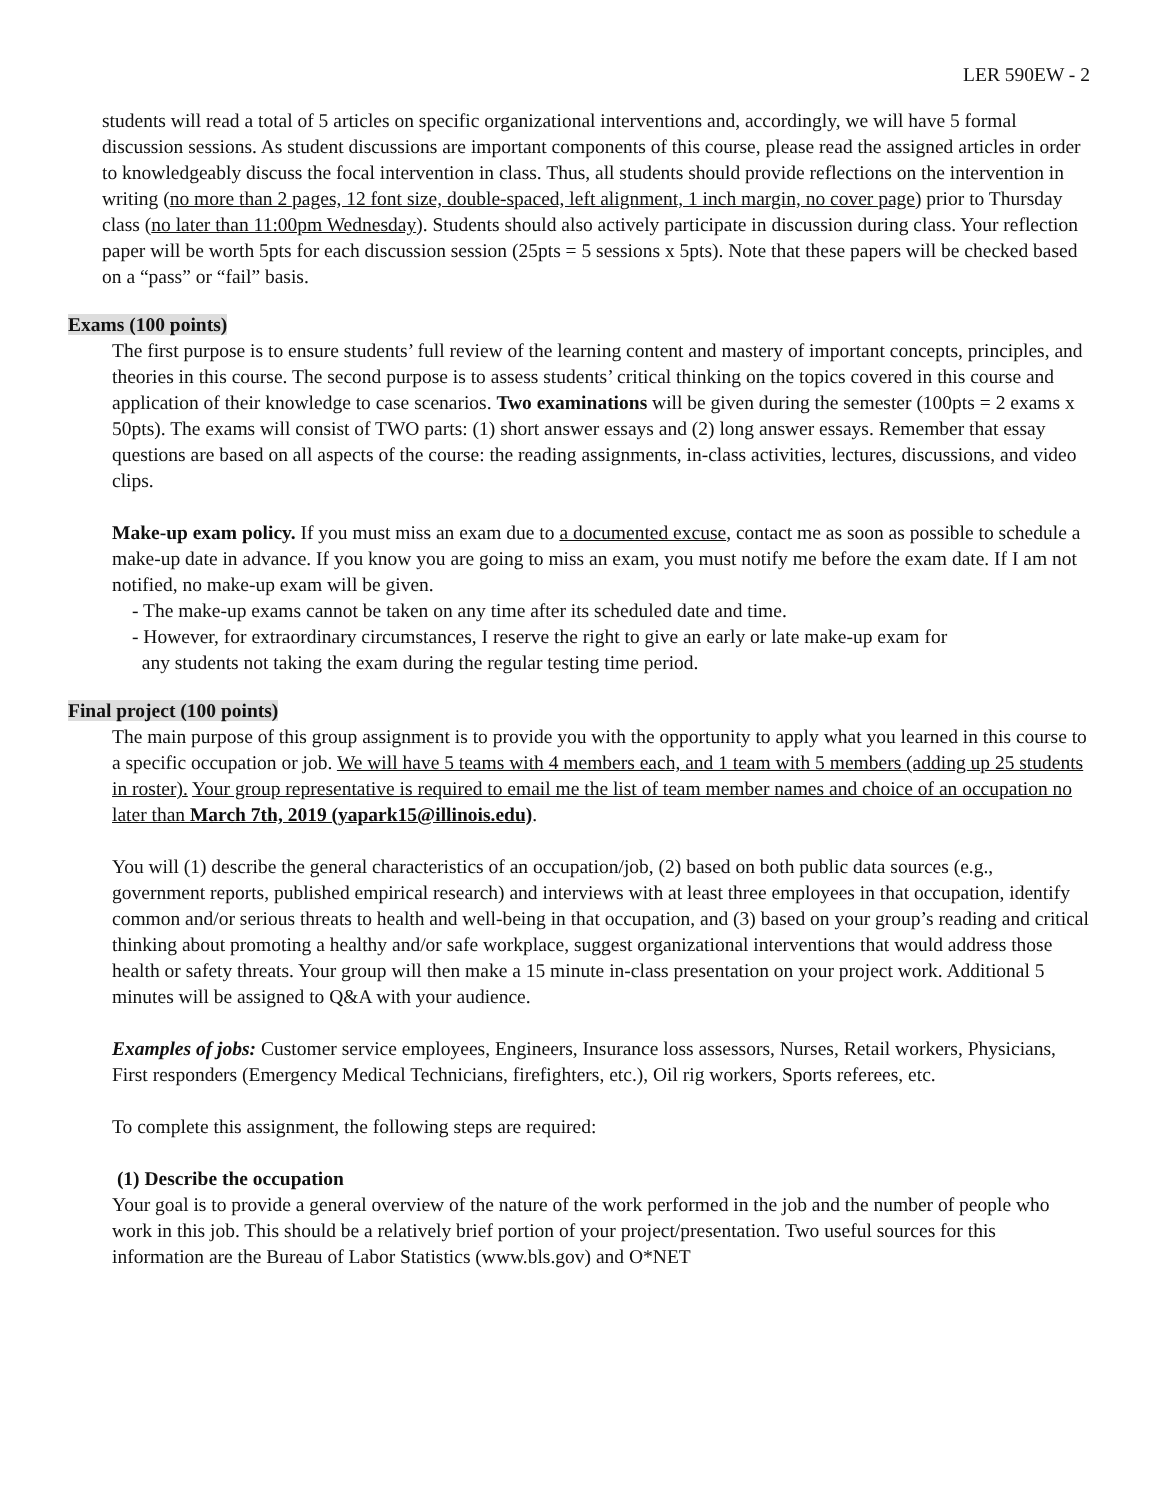LER 590EW - 2
students will read a total of 5 articles on specific organizational interventions and, accordingly, we will have 5 formal discussion sessions. As student discussions are important components of this course, please read the assigned articles in order to knowledgeably discuss the focal intervention in class. Thus, all students should provide reflections on the intervention in writing (no more than 2 pages, 12 font size, double-spaced, left alignment, 1 inch margin, no cover page) prior to Thursday class (no later than 11:00pm Wednesday). Students should also actively participate in discussion during class. Your reflection paper will be worth 5pts for each discussion session (25pts = 5 sessions x 5pts). Note that these papers will be checked based on a “pass” or “fail” basis.
Exams (100 points)
The first purpose is to ensure students’ full review of the learning content and mastery of important concepts, principles, and theories in this course. The second purpose is to assess students’ critical thinking on the topics covered in this course and application of their knowledge to case scenarios. Two examinations will be given during the semester (100pts = 2 exams x 50pts). The exams will consist of TWO parts: (1) short answer essays and (2) long answer essays. Remember that essay questions are based on all aspects of the course: the reading assignments, in-class activities, lectures, discussions, and video clips.
Make-up exam policy. If you must miss an exam due to a documented excuse, contact me as soon as possible to schedule a make-up date in advance. If you know you are going to miss an exam, you must notify me before the exam date. If I am not notified, no make-up exam will be given.
- The make-up exams cannot be taken on any time after its scheduled date and time.
- However, for extraordinary circumstances, I reserve the right to give an early or late make-up exam for
any students not taking the exam during the regular testing time period.
Final project (100 points)
The main purpose of this group assignment is to provide you with the opportunity to apply what you learned in this course to a specific occupation or job. We will have 5 teams with 4 members each, and 1 team with 5 members (adding up 25 students in roster). Your group representative is required to email me the list of team member names and choice of an occupation no later than March 7th, 2019 (yapark15@illinois.edu).
You will (1) describe the general characteristics of an occupation/job, (2) based on both public data sources (e.g., government reports, published empirical research) and interviews with at least three employees in that occupation, identify common and/or serious threats to health and well-being in that occupation, and (3) based on your group’s reading and critical thinking about promoting a healthy and/or safe workplace, suggest organizational interventions that would address those health or safety threats. Your group will then make a 15 minute in-class presentation on your project work. Additional 5 minutes will be assigned to Q&A with your audience.
Examples of jobs: Customer service employees, Engineers, Insurance loss assessors, Nurses, Retail workers, Physicians, First responders (Emergency Medical Technicians, firefighters, etc.), Oil rig workers, Sports referees, etc.
To complete this assignment, the following steps are required:
(1) Describe the occupation
Your goal is to provide a general overview of the nature of the work performed in the job and the number of people who work in this job. This should be a relatively brief portion of your project/presentation. Two useful sources for this information are the Bureau of Labor Statistics (www.bls.gov) and O*NET